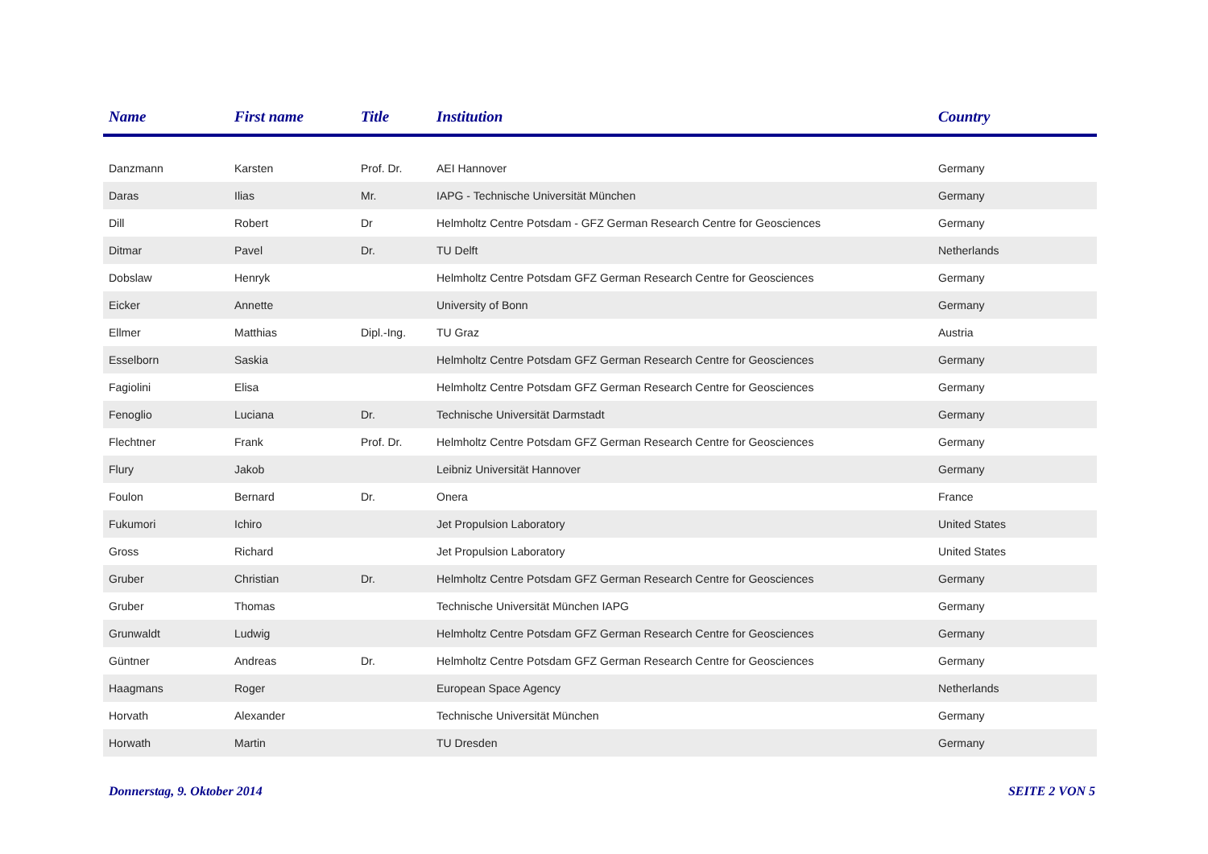| Name | First name | Title | Institution | Country |
| --- | --- | --- | --- | --- |
| Danzmann | Karsten | Prof. Dr. | AEI Hannover | Germany |
| Daras | Ilias | Mr. | IAPG - Technische Universität München | Germany |
| Dill | Robert | Dr | Helmholtz Centre Potsdam - GFZ German Research Centre for Geosciences | Germany |
| Ditmar | Pavel | Dr. | TU Delft | Netherlands |
| Dobslaw | Henryk | | Helmholtz Centre Potsdam GFZ German Research Centre for Geosciences | Germany |
| Eicker | Annette | | University of Bonn | Germany |
| Ellmer | Matthias | Dipl.-Ing. | TU Graz | Austria |
| Esselborn | Saskia | | Helmholtz Centre Potsdam GFZ German Research Centre for Geosciences | Germany |
| Fagiolini | Elisa | | Helmholtz Centre Potsdam GFZ German Research Centre for Geosciences | Germany |
| Fenoglio | Luciana | Dr. | Technische Universität Darmstadt | Germany |
| Flechtner | Frank | Prof. Dr. | Helmholtz Centre Potsdam GFZ German Research Centre for Geosciences | Germany |
| Flury | Jakob | | Leibniz Universität Hannover | Germany |
| Foulon | Bernard | Dr. | Onera | France |
| Fukumori | Ichiro | | Jet Propulsion Laboratory | United States |
| Gross | Richard | | Jet Propulsion Laboratory | United States |
| Gruber | Christian | Dr. | Helmholtz Centre Potsdam GFZ German Research Centre for Geosciences | Germany |
| Gruber | Thomas | | Technische Universität München IAPG | Germany |
| Grunwaldt | Ludwig | | Helmholtz Centre Potsdam GFZ German Research Centre for Geosciences | Germany |
| Güntner | Andreas | Dr. | Helmholtz Centre Potsdam GFZ German Research Centre for Geosciences | Germany |
| Haagmans | Roger | | European Space Agency | Netherlands |
| Horvath | Alexander | | Technische Universität München | Germany |
| Horwath | Martin | | TU Dresden | Germany |
Donnerstag, 9. Oktober 2014 SEITE 2 VON 5